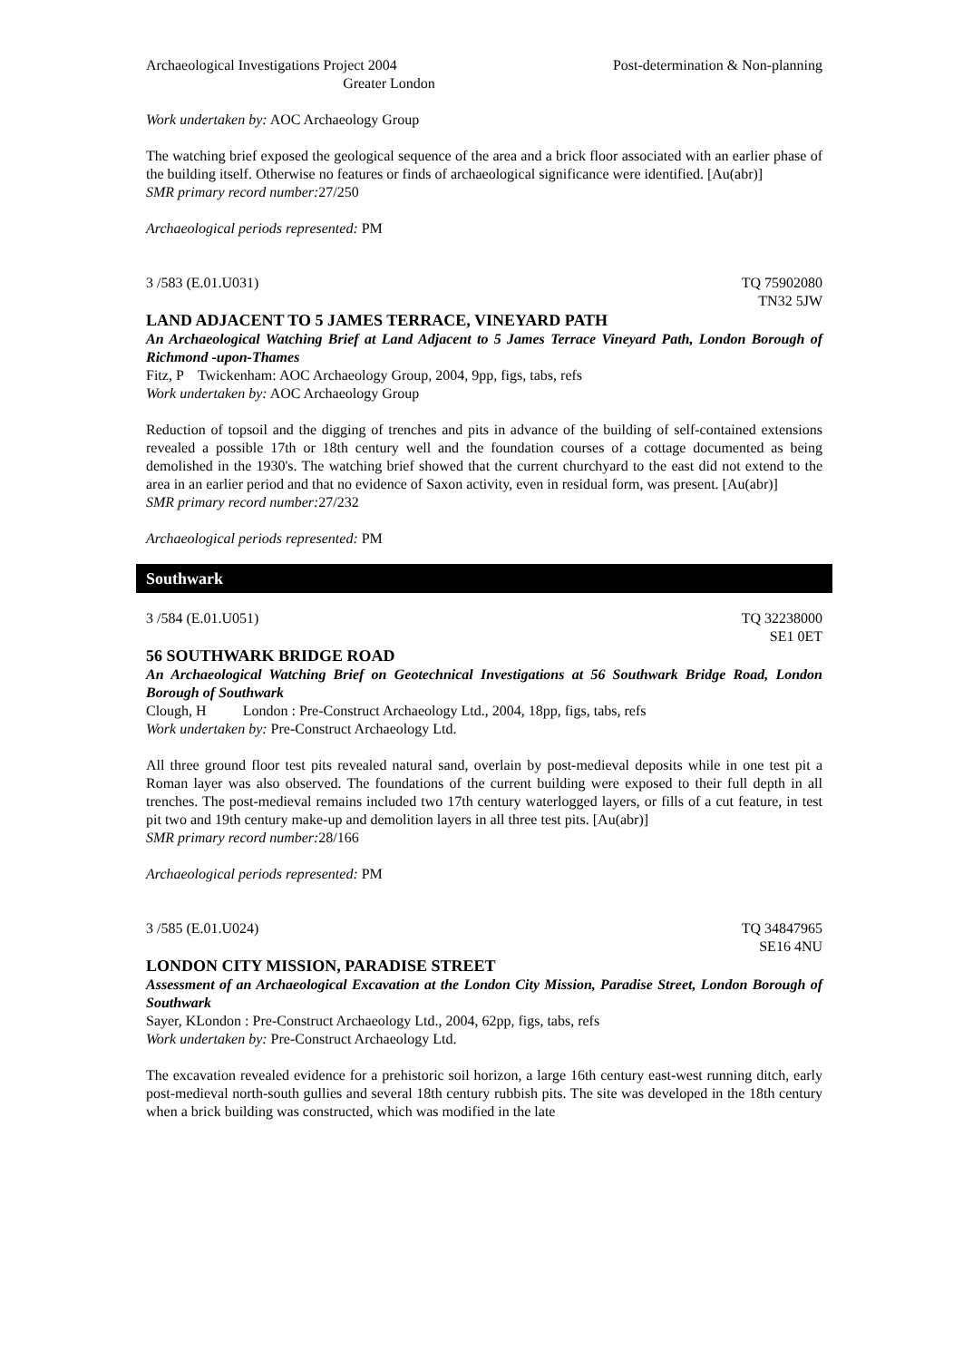Archaeological Investigations Project 2004 Post-determination & Non-planning
Greater London
Work undertaken by: AOC Archaeology Group
The watching brief exposed the geological sequence of the area and a brick floor associated with an earlier phase of the building itself. Otherwise no features or finds of archaeological significance were identified. [Au(abr)]
SMR primary record number: 27/250
Archaeological periods represented: PM
3 /583 (E.01.U031) TQ 75902080
TN32 5JW
LAND ADJACENT TO 5 JAMES TERRACE, VINEYARD PATH
An Archaeological Watching Brief at Land Adjacent to 5 James Terrace Vineyard Path, London Borough of Richmond -upon-Thames
Fitz, P Twickenham: AOC Archaeology Group, 2004, 9pp, figs, tabs, refs
Work undertaken by: AOC Archaeology Group
Reduction of topsoil and the digging of trenches and pits in advance of the building of self-contained extensions revealed a possible 17th or 18th century well and the foundation courses of a cottage documented as being demolished in the 1930's. The watching brief showed that the current churchyard to the east did not extend to the area in an earlier period and that no evidence of Saxon activity, even in residual form, was present. [Au(abr)]
SMR primary record number: 27/232
Archaeological periods represented: PM
Southwark
3 /584 (E.01.U051) TQ 32238000
SE1 0ET
56 SOUTHWARK BRIDGE ROAD
An Archaeological Watching Brief on Geotechnical Investigations at 56 Southwark Bridge Road, London Borough of Southwark
Clough, H London : Pre-Construct Archaeology Ltd., 2004, 18pp, figs, tabs, refs
Work undertaken by: Pre-Construct Archaeology Ltd.
All three ground floor test pits revealed natural sand, overlain by post-medieval deposits while in one test pit a Roman layer was also observed. The foundations of the current building were exposed to their full depth in all trenches. The post-medieval remains included two 17th century waterlogged layers, or fills of a cut feature, in test pit two and 19th century make-up and demolition layers in all three test pits. [Au(abr)]
SMR primary record number: 28/166
Archaeological periods represented: PM
3 /585 (E.01.U024) TQ 34847965
SE16 4NU
LONDON CITY MISSION, PARADISE STREET
Assessment of an Archaeological Excavation at the London City Mission, Paradise Street, London Borough of Southwark
Sayer, KLondon : Pre-Construct Archaeology Ltd., 2004, 62pp, figs, tabs, refs
Work undertaken by: Pre-Construct Archaeology Ltd.
The excavation revealed evidence for a prehistoric soil horizon, a large 16th century east-west running ditch, early post-medieval north-south gullies and several 18th century rubbish pits. The site was developed in the 18th century when a brick building was constructed, which was modified in the late